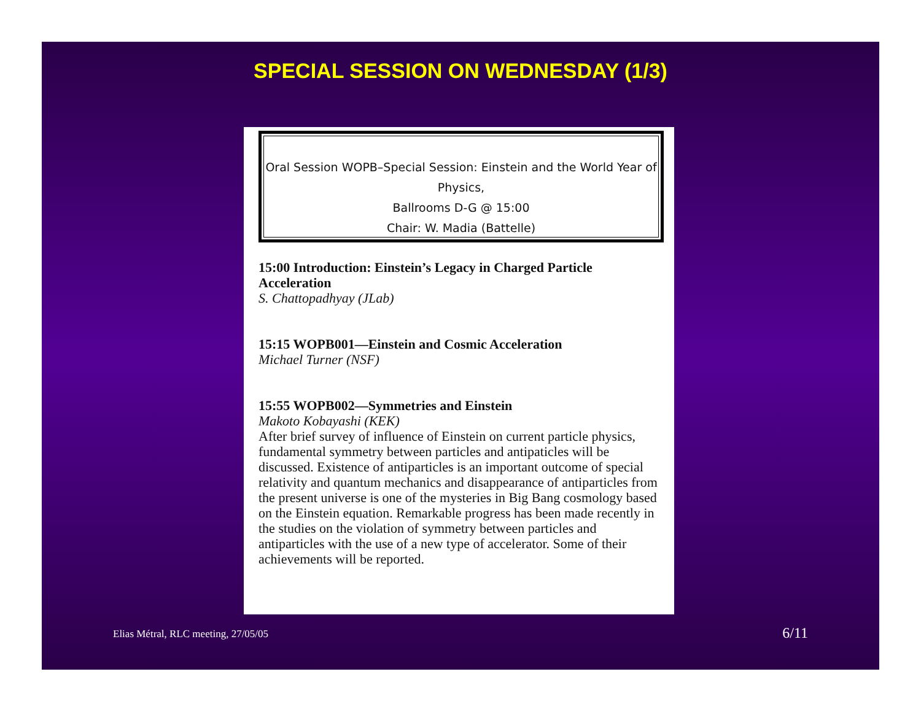SPECIAL SESSION ON WEDNESDAY (1/3)
Oral Session WOPB–Special Session: Einstein and the World Year of Physics,
Ballrooms D-G @ 15:00
Chair: W. Madia (Battelle)
15:00 Introduction: Einstein’s Legacy in Charged Particle Acceleration
S. Chattopadhyay (JLab)
15:15 WOPB001—Einstein and Cosmic Acceleration
Michael Turner (NSF)
15:55 WOPB002—Symmetries and Einstein
Makoto Kobayashi (KEK)
After brief survey of influence of Einstein on current particle physics, fundamental symmetry between particles and antipaticles will be discussed. Existence of antiparticles is an important outcome of special relativity and quantum mechanics and disappearance of antiparticles from the present universe is one of the mysteries in Big Bang cosmology based on the Einstein equation. Remarkable progress has been made recently in the studies on the violation of symmetry between particles and antiparticles with the use of a new type of accelerator. Some of their achievements will be reported.
Elias Métral, RLC meeting, 27/05/05
6/11